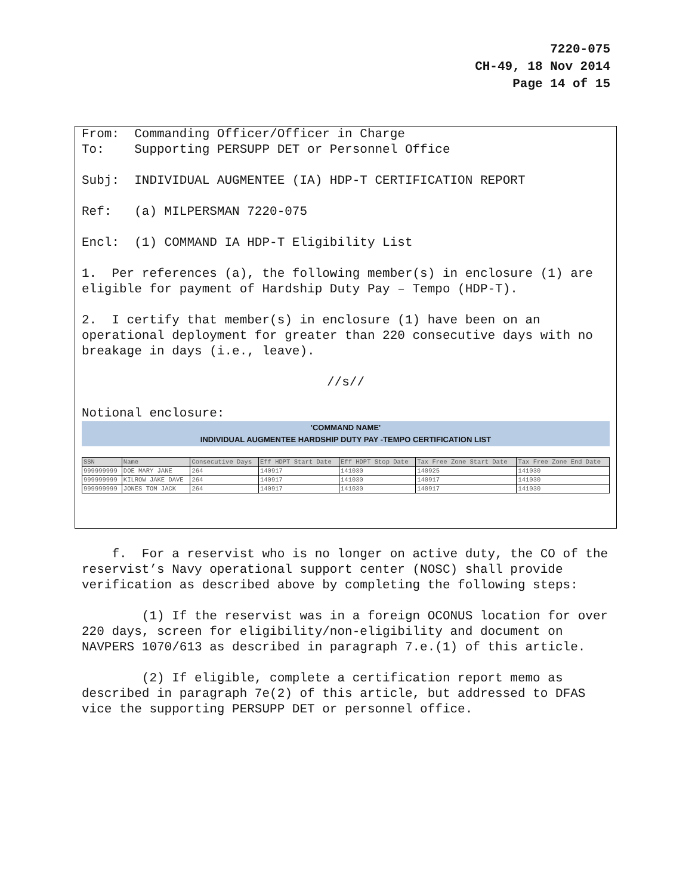7220-075
CH-49, 18 Nov 2014
Page 14 of 15
From: Commanding Officer/Officer in Charge
To: Supporting PERSUPP DET or Personnel Office
Subj: INDIVIDUAL AUGMENTEE (IA) HDP-T CERTIFICATION REPORT
Ref: (a) MILPERSMAN 7220-075
Encl: (1) COMMAND IA HDP-T Eligibility List
1. Per references (a), the following member(s) in enclosure (1) are eligible for payment of Hardship Duty Pay – Tempo (HDP-T).
2. I certify that member(s) in enclosure (1) have been on an operational deployment for greater than 220 consecutive days with no breakage in days (i.e., leave).
//s//
Notional enclosure:
'COMMAND NAME'
INDIVIDUAL AUGMENTEE HARDSHIP DUTY PAY -TEMPO CERTIFICATION LIST
| SSN | Name | Consecutive Days | Eff HDPT Start Date | Eff HDPT Stop Date | Tax Free Zone Start Date | Tax Free Zone End Date |
| --- | --- | --- | --- | --- | --- | --- |
| 999999999 | DOE MARY JANE | 264 | 140917 | 141030 | 140925 | 141030 |
| 999999999 | KILROW JAKE DAVE | 264 | 140917 | 141030 | 140917 | 141030 |
| 999999999 | JONES TOM JACK | 264 | 140917 | 141030 | 140917 | 141030 |
f. For a reservist who is no longer on active duty, the CO of the reservist’s Navy operational support center (NOSC) shall provide verification as described above by completing the following steps:
(1) If the reservist was in a foreign OCONUS location for over 220 days, screen for eligibility/non-eligibility and document on NAVPERS 1070/613 as described in paragraph 7.e.(1) of this article.
(2) If eligible, complete a certification report memo as described in paragraph 7e(2) of this article, but addressed to DFAS vice the supporting PERSUPP DET or personnel office.